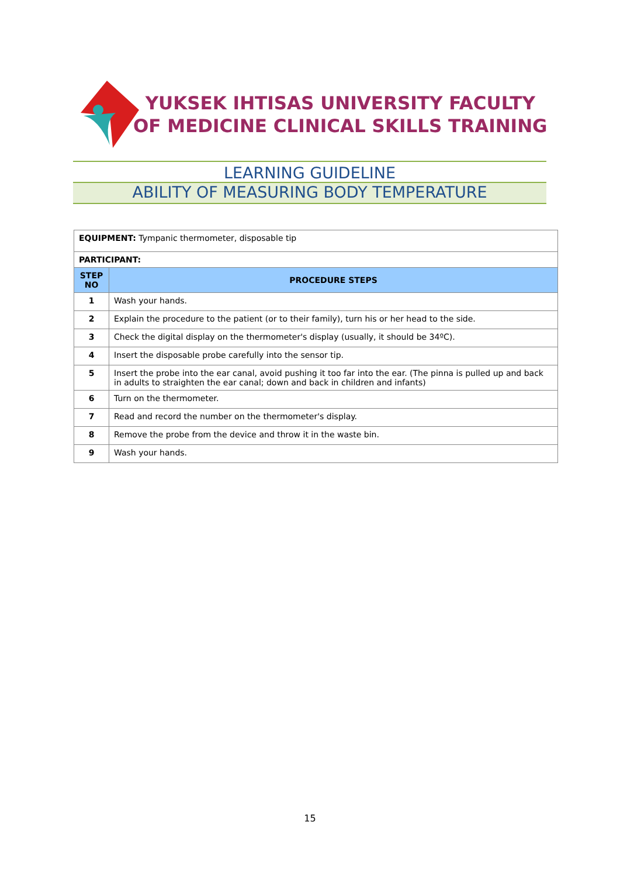YUKSEK IHTISAS UNIVERSITY FACULTY
OF MEDICINE CLINICAL SKILLS TRAINING
LEARNING GUIDELINE
ABILITY OF MEASURING BODY TEMPERATURE
| EQUIPMENT: Tympanic thermometer, disposable tip | |
| PARTICIPANT: | |
| STEP NO | PROCEDURE STEPS |
| 1 | Wash your hands. |
| 2 | Explain the procedure to the patient (or to their family), turn his or her head to the side. |
| 3 | Check the digital display on the thermometer's display (usually, it should be 34ºC). |
| 4 | Insert the disposable probe carefully into the sensor tip. |
| 5 | Insert the probe into the ear canal, avoid pushing it too far into the ear. (The pinna is pulled up and back in adults to straighten the ear canal; down and back in children and infants) |
| 6 | Turn on the thermometer. |
| 7 | Read and record the number on the thermometer's display. |
| 8 | Remove the probe from the device and throw it in the waste bin. |
| 9 | Wash your hands. |
15